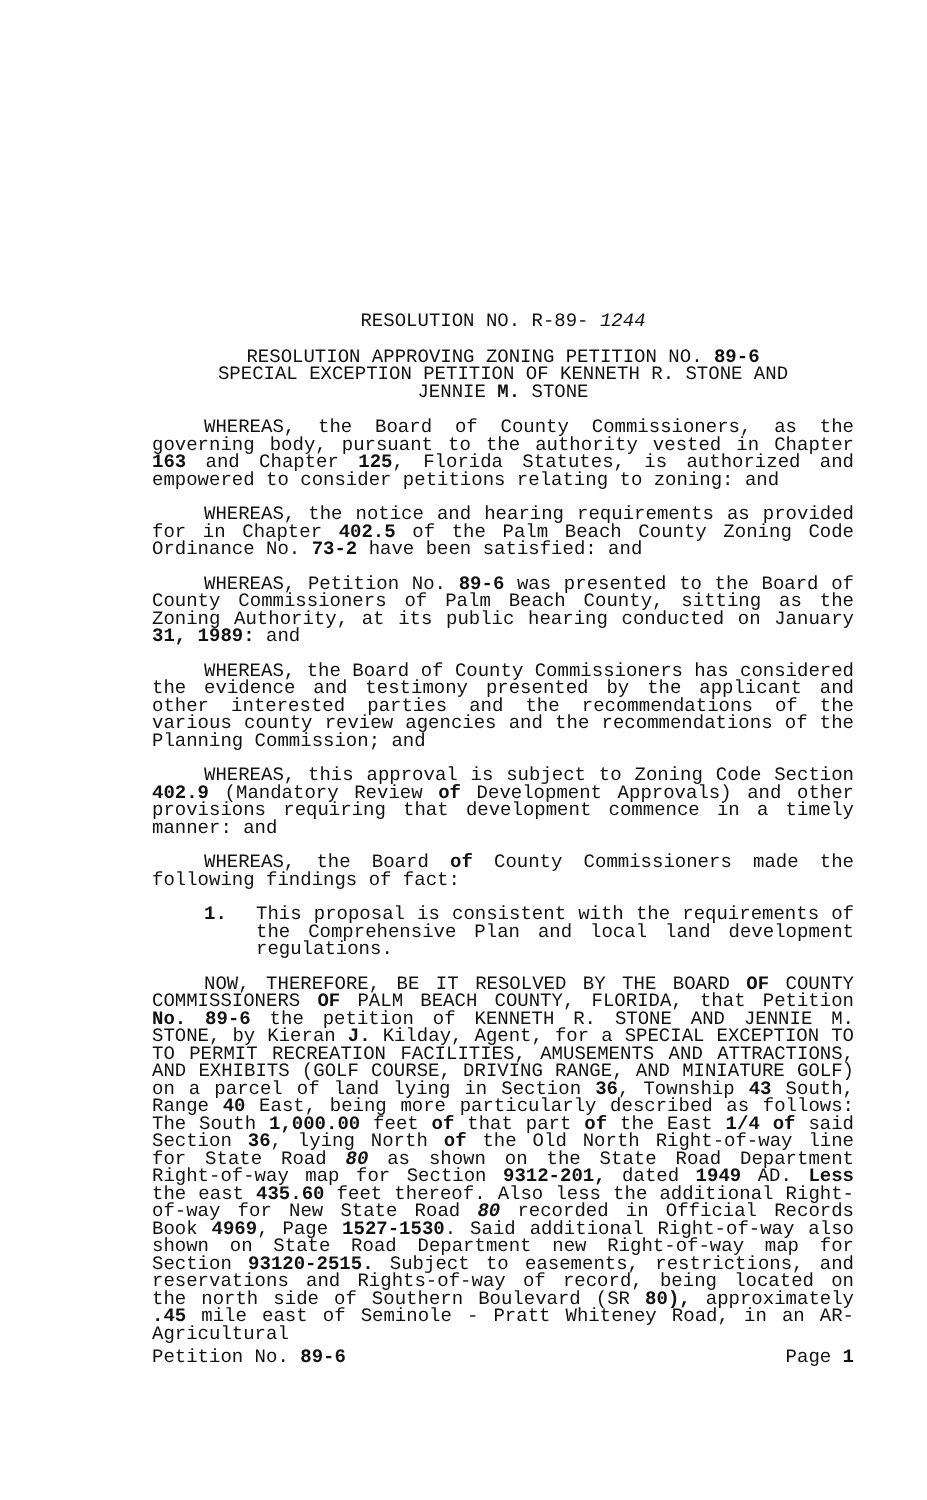RESOLUTION NO. R-89- 1244
RESOLUTION APPROVING ZONING PETITION NO. 89-6
SPECIAL EXCEPTION PETITION OF KENNETH R. STONE AND
JENNIE M. STONE
WHEREAS, the Board of County Commissioners, as the governing body, pursuant to the authority vested in Chapter 163 and Chapter 125, Florida Statutes, is authorized and empowered to consider petitions relating to zoning: and
WHEREAS, the notice and hearing requirements as provided for in Chapter 402.5 of the Palm Beach County Zoning Code Ordinance No. 73-2 have been satisfied: and
WHEREAS, Petition No. 89-6 was presented to the Board of County Commissioners of Palm Beach County, sitting as the Zoning Authority, at its public hearing conducted on January 31, 1989: and
WHEREAS, the Board of County Commissioners has considered the evidence and testimony presented by the applicant and other interested parties and the recommendations of the various county review agencies and the recommendations of the Planning Commission; and
WHEREAS, this approval is subject to Zoning Code Section 402.9 (Mandatory Review of Development Approvals) and other provisions requiring that development commence in a timely manner: and
WHEREAS, the Board of County Commissioners made the following findings of fact:
1. This proposal is consistent with the requirements of the Comprehensive Plan and local land development regulations.
NOW, THEREFORE, BE IT RESOLVED BY THE BOARD OF COUNTY COMMISSIONERS OF PALM BEACH COUNTY, FLORIDA, that Petition No. 89-6 the petition of KENNETH R. STONE AND JENNIE M. STONE, by Kieran J. Kilday, Agent, for a SPECIAL EXCEPTION TO TO PERMIT RECREATION FACILITIES, AMUSEMENTS AND ATTRACTIONS, AND EXHIBITS (GOLF COURSE, DRIVING RANGE, AND MINIATURE GOLF) on a parcel of land lying in Section 36, Township 43 South, Range 40 East, being more particularly described as follows: The South 1,000.00 feet of that part of the East 1/4 of said Section 36, lying North of the Old North Right-of-way line for State Road 80 as shown on the State Road Department Right-of-way map for Section 9312-201, dated 1949 AD. Less the east 435.60 feet thereof. Also less the additional Right-of-way for New State Road 80 recorded in Official Records Book 4969, Page 1527-1530. Said additional Right-of-way also shown on State Road Department new Right-of-way map for Section 93120-2515. Subject to easements, restrictions, and reservations and Rights-of-way of record, being located on the north side of Southern Boulevard (SR 80), approximately .45 mile east of Seminole - Pratt Whiteney Road, in an AR-Agricultural
Petition No. 89-6 Page 1